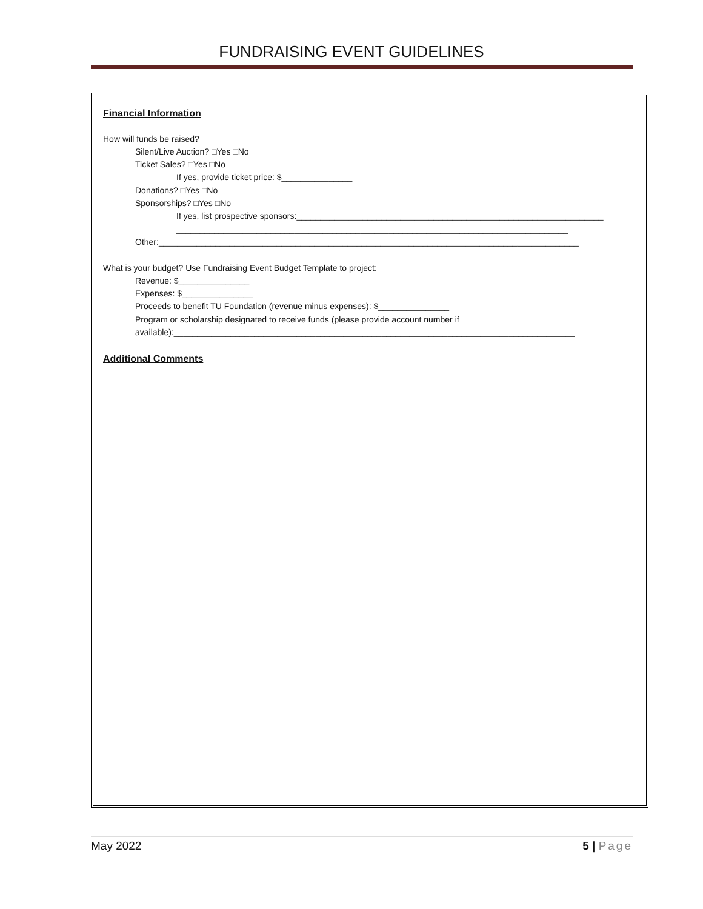FUNDRAISING EVENT GUIDELINES
Financial Information
How will funds be raised?
Silent/Live Auction? □Yes □No
Ticket Sales? □Yes □No
If yes, provide ticket price: $_______________
Donations? □Yes □No
Sponsorships? □Yes □No
If yes, list prospective sponsors:_________________________________________________________________
___________________________________________________________________________________
Other:_________________________________________________________________________________________
What is your budget? Use Fundraising Event Budget Template to project:
Revenue: $_______________
Expenses: $_______________
Proceeds to benefit TU Foundation (revenue minus expenses): $_______________
Program or scholarship designated to receive funds (please provide account number if available):_____________________________________________________________________________________
Additional Comments
May 2022 5 | Page